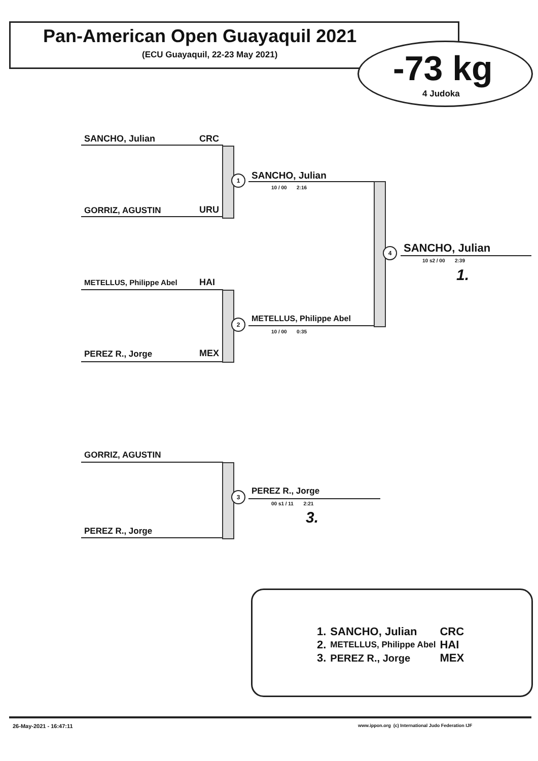Pan-American Open Guayaquil 2021
(ECU Guayaquil, 22-23 May 2021)
-73 kg
4 Judoka
SANCHO, Julian CRC
GORRIZ, AGUSTIN URU
1 SANCHO, Julian
10 / 00 2:16
METELLUS, Philippe Abel HAI
PEREZ R., Jorge MEX
2 METELLUS, Philippe Abel
10 / 00 0:35
4 SANCHO, Julian
10 s2 / 00 2:39
1.
GORRIZ, AGUSTIN
PEREZ R., Jorge
3 PEREZ R., Jorge
00 s1 / 11 2:21
3.
| 1. | SANCHO, Julian | CRC |
| 2. | METELLUS, Philippe Abel | HAI |
| 3. | PEREZ R., Jorge | MEX |
26-May-2021 - 16:47:11 www.ippon.org (c) International Judo Federation IJF